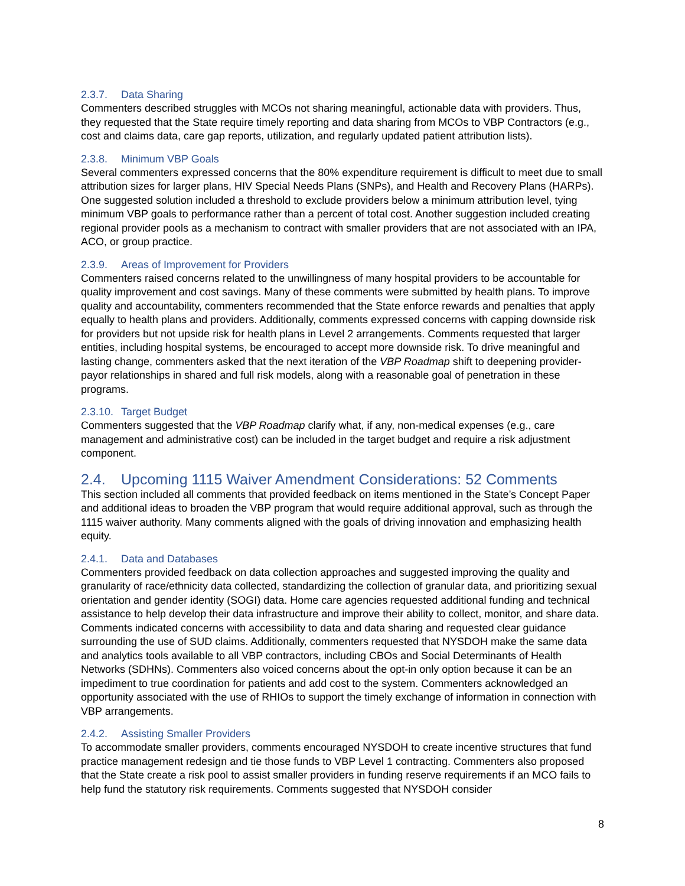2.3.7. Data Sharing
Commenters described struggles with MCOs not sharing meaningful, actionable data with providers. Thus, they requested that the State require timely reporting and data sharing from MCOs to VBP Contractors (e.g., cost and claims data, care gap reports, utilization, and regularly updated patient attribution lists).
2.3.8. Minimum VBP Goals
Several commenters expressed concerns that the 80% expenditure requirement is difficult to meet due to small attribution sizes for larger plans, HIV Special Needs Plans (SNPs), and Health and Recovery Plans (HARPs). One suggested solution included a threshold to exclude providers below a minimum attribution level, tying minimum VBP goals to performance rather than a percent of total cost. Another suggestion included creating regional provider pools as a mechanism to contract with smaller providers that are not associated with an IPA, ACO, or group practice.
2.3.9. Areas of Improvement for Providers
Commenters raised concerns related to the unwillingness of many hospital providers to be accountable for quality improvement and cost savings. Many of these comments were submitted by health plans. To improve quality and accountability, commenters recommended that the State enforce rewards and penalties that apply equally to health plans and providers. Additionally, comments expressed concerns with capping downside risk for providers but not upside risk for health plans in Level 2 arrangements. Comments requested that larger entities, including hospital systems, be encouraged to accept more downside risk. To drive meaningful and lasting change, commenters asked that the next iteration of the VBP Roadmap shift to deepening provider-payor relationships in shared and full risk models, along with a reasonable goal of penetration in these programs.
2.3.10. Target Budget
Commenters suggested that the VBP Roadmap clarify what, if any, non-medical expenses (e.g., care management and administrative cost) can be included in the target budget and require a risk adjustment component.
2.4. Upcoming 1115 Waiver Amendment Considerations: 52 Comments
This section included all comments that provided feedback on items mentioned in the State’s Concept Paper and additional ideas to broaden the VBP program that would require additional approval, such as through the 1115 waiver authority. Many comments aligned with the goals of driving innovation and emphasizing health equity.
2.4.1. Data and Databases
Commenters provided feedback on data collection approaches and suggested improving the quality and granularity of race/ethnicity data collected, standardizing the collection of granular data, and prioritizing sexual orientation and gender identity (SOGI) data. Home care agencies requested additional funding and technical assistance to help develop their data infrastructure and improve their ability to collect, monitor, and share data. Comments indicated concerns with accessibility to data and data sharing and requested clear guidance surrounding the use of SUD claims. Additionally, commenters requested that NYSDOH make the same data and analytics tools available to all VBP contractors, including CBOs and Social Determinants of Health Networks (SDHNs). Commenters also voiced concerns about the opt-in only option because it can be an impediment to true coordination for patients and add cost to the system. Commenters acknowledged an opportunity associated with the use of RHIOs to support the timely exchange of information in connection with VBP arrangements.
2.4.2. Assisting Smaller Providers
To accommodate smaller providers, comments encouraged NYSDOH to create incentive structures that fund practice management redesign and tie those funds to VBP Level 1 contracting. Commenters also proposed that the State create a risk pool to assist smaller providers in funding reserve requirements if an MCO fails to help fund the statutory risk requirements. Comments suggested that NYSDOH consider
8